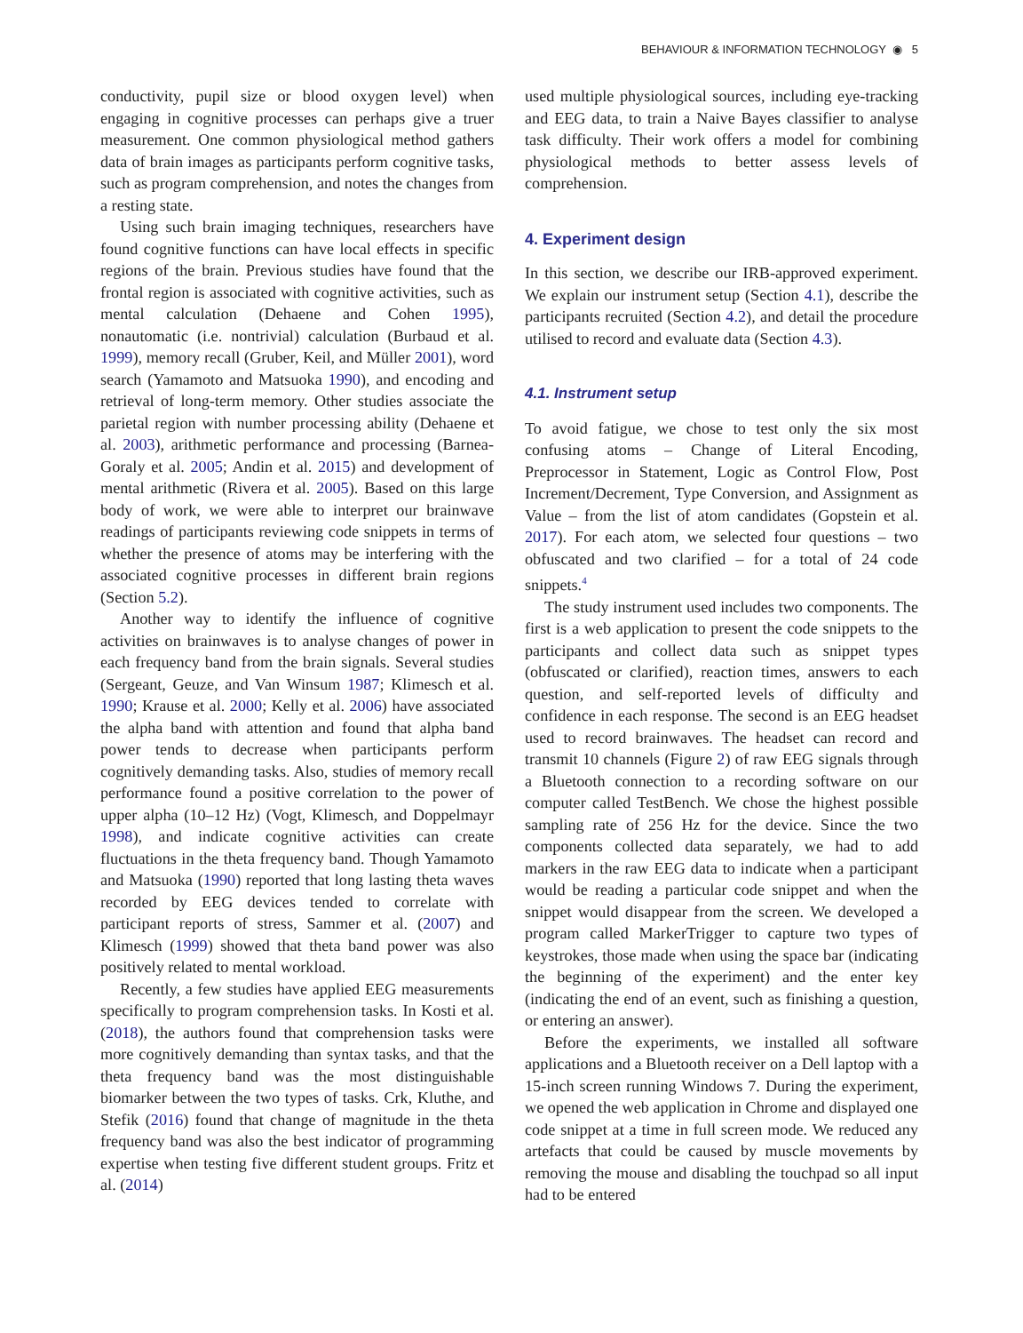BEHAVIOUR & INFORMATION TECHNOLOGY ◉ 5
conductivity, pupil size or blood oxygen level) when engaging in cognitive processes can perhaps give a truer measurement. One common physiological method gathers data of brain images as participants perform cognitive tasks, such as program comprehension, and notes the changes from a resting state.
Using such brain imaging techniques, researchers have found cognitive functions can have local effects in specific regions of the brain. Previous studies have found that the frontal region is associated with cognitive activities, such as mental calculation (Dehaene and Cohen 1995), nonautomatic (i.e. nontrivial) calculation (Burbaud et al. 1999), memory recall (Gruber, Keil, and Müller 2001), word search (Yamamoto and Matsuoka 1990), and encoding and retrieval of long-term memory. Other studies associate the parietal region with number processing ability (Dehaene et al. 2003), arithmetic performance and processing (Barnea-Goraly et al. 2005; Andin et al. 2015) and development of mental arithmetic (Rivera et al. 2005). Based on this large body of work, we were able to interpret our brainwave readings of participants reviewing code snippets in terms of whether the presence of atoms may be interfering with the associated cognitive processes in different brain regions (Section 5.2).
Another way to identify the influence of cognitive activities on brainwaves is to analyse changes of power in each frequency band from the brain signals. Several studies (Sergeant, Geuze, and Van Winsum 1987; Klimesch et al. 1990; Krause et al. 2000; Kelly et al. 2006) have associated the alpha band with attention and found that alpha band power tends to decrease when participants perform cognitively demanding tasks. Also, studies of memory recall performance found a positive correlation to the power of upper alpha (10–12 Hz) (Vogt, Klimesch, and Doppelmayr 1998), and indicate cognitive activities can create fluctuations in the theta frequency band. Though Yamamoto and Matsuoka (1990) reported that long lasting theta waves recorded by EEG devices tended to correlate with participant reports of stress, Sammer et al. (2007) and Klimesch (1999) showed that theta band power was also positively related to mental workload.
Recently, a few studies have applied EEG measurements specifically to program comprehension tasks. In Kosti et al. (2018), the authors found that comprehension tasks were more cognitively demanding than syntax tasks, and that the theta frequency band was the most distinguishable biomarker between the two types of tasks. Crk, Kluthe, and Stefik (2016) found that change of magnitude in the theta frequency band was also the best indicator of programming expertise when testing five different student groups. Fritz et al. (2014)
used multiple physiological sources, including eye-tracking and EEG data, to train a Naive Bayes classifier to analyse task difficulty. Their work offers a model for combining physiological methods to better assess levels of comprehension.
4. Experiment design
In this section, we describe our IRB-approved experiment. We explain our instrument setup (Section 4.1), describe the participants recruited (Section 4.2), and detail the procedure utilised to record and evaluate data (Section 4.3).
4.1. Instrument setup
To avoid fatigue, we chose to test only the six most confusing atoms – Change of Literal Encoding, Preprocessor in Statement, Logic as Control Flow, Post Increment/Decrement, Type Conversion, and Assignment as Value – from the list of atom candidates (Gopstein et al. 2017). For each atom, we selected four questions – two obfuscated and two clarified – for a total of 24 code snippets.<sup>4</sup>
The study instrument used includes two components. The first is a web application to present the code snippets to the participants and collect data such as snippet types (obfuscated or clarified), reaction times, answers to each question, and self-reported levels of difficulty and confidence in each response. The second is an EEG headset used to record brainwaves. The headset can record and transmit 10 channels (Figure 2) of raw EEG signals through a Bluetooth connection to a recording software on our computer called TestBench. We chose the highest possible sampling rate of 256 Hz for the device. Since the two components collected data separately, we had to add markers in the raw EEG data to indicate when a participant would be reading a particular code snippet and when the snippet would disappear from the screen. We developed a program called MarkerTrigger to capture two types of keystrokes, those made when using the space bar (indicating the beginning of the experiment) and the enter key (indicating the end of an event, such as finishing a question, or entering an answer).
Before the experiments, we installed all software applications and a Bluetooth receiver on a Dell laptop with a 15-inch screen running Windows 7. During the experiment, we opened the web application in Chrome and displayed one code snippet at a time in full screen mode. We reduced any artefacts that could be caused by muscle movements by removing the mouse and disabling the touchpad so all input had to be entered